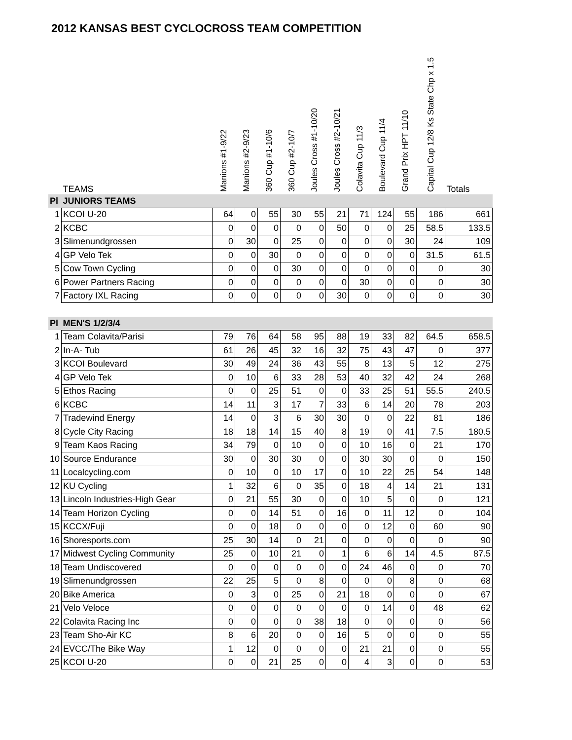2012 KANSAS BEST CYCLOCROSS TEAM COMPETITION
| | TEAMS | Manions #1-9/22 | Manions #2-9/23 | 360 Cup #1-10/6 | 360 Cup #2-10/7 | Joules Cross #1-10/20 | Joules Cross #2-10/21 | Colavita Cup 11/3 | Boulevard Cup 11/4 | Grand Prix HPT 11/10 | Capital Cup 12/8 Ks State Chp x 1.5 | Totals |
| --- | --- | --- | --- | --- | --- | --- | --- | --- | --- | --- | --- | --- |
| Pl | JUNIORS TEAMS | | | | | | | | | | | |
| 1 | KCOI U-20 | 64 | 0 | 55 | 30 | 55 | 21 | 71 | 124 | 55 | 186 | 661 |
| 2 | KCBC | 0 | 0 | 0 | 0 | 0 | 50 | 0 | 0 | 25 | 58.5 | 133.5 |
| 3 | Slimenundgrossen | 0 | 30 | 0 | 25 | 0 | 0 | 0 | 0 | 30 | 24 | 109 |
| 4 | GP Velo Tek | 0 | 0 | 30 | 0 | 0 | 0 | 0 | 0 | 0 | 31.5 | 61.5 |
| 5 | Cow Town Cycling | 0 | 0 | 0 | 30 | 0 | 0 | 0 | 0 | 0 | 0 | 30 |
| 6 | Power Partners Racing | 0 | 0 | 0 | 0 | 0 | 0 | 30 | 0 | 0 | 0 | 30 |
| 7 | Factory IXL Racing | 0 | 0 | 0 | 0 | 0 | 30 | 0 | 0 | 0 | 0 | 30 |
| Pl | MEN'S 1/2/3/4 | | | | | | | | | | | |
| 1 | Team Colavita/Parisi | 79 | 76 | 64 | 58 | 95 | 88 | 19 | 33 | 82 | 64.5 | 658.5 |
| 2 | In-A- Tub | 61 | 26 | 45 | 32 | 16 | 32 | 75 | 43 | 47 | 0 | 377 |
| 3 | KCOI Boulevard | 30 | 49 | 24 | 36 | 43 | 55 | 8 | 13 | 5 | 12 | 275 |
| 4 | GP Velo Tek | 0 | 10 | 6 | 33 | 28 | 53 | 40 | 32 | 42 | 24 | 268 |
| 5 | Ethos Racing | 0 | 0 | 25 | 51 | 0 | 0 | 33 | 25 | 51 | 55.5 | 240.5 |
| 6 | KCBC | 14 | 11 | 3 | 17 | 7 | 33 | 6 | 14 | 20 | 78 | 203 |
| 7 | Tradewind Energy | 14 | 0 | 3 | 6 | 30 | 30 | 0 | 0 | 22 | 81 | 186 |
| 8 | Cycle City Racing | 18 | 18 | 14 | 15 | 40 | 8 | 19 | 0 | 41 | 7.5 | 180.5 |
| 9 | Team Kaos Racing | 34 | 79 | 0 | 10 | 0 | 0 | 10 | 16 | 0 | 21 | 170 |
| 10 | Source Endurance | 30 | 0 | 30 | 30 | 0 | 0 | 30 | 30 | 0 | 0 | 150 |
| 11 | Localcycling.com | 0 | 10 | 0 | 10 | 17 | 0 | 10 | 22 | 25 | 54 | 148 |
| 12 | KU Cycling | 1 | 32 | 6 | 0 | 35 | 0 | 18 | 4 | 14 | 21 | 131 |
| 13 | Lincoln Industries-High Gear | 0 | 21 | 55 | 30 | 0 | 0 | 10 | 5 | 0 | 0 | 121 |
| 14 | Team Horizon Cycling | 0 | 0 | 14 | 51 | 0 | 16 | 0 | 11 | 12 | 0 | 104 |
| 15 | KCCX/Fuji | 0 | 0 | 18 | 0 | 0 | 0 | 0 | 12 | 0 | 60 | 90 |
| 16 | Shoresports.com | 25 | 30 | 14 | 0 | 21 | 0 | 0 | 0 | 0 | 0 | 90 |
| 17 | Midwest Cycling Community | 25 | 0 | 10 | 21 | 0 | 1 | 6 | 6 | 14 | 4.5 | 87.5 |
| 18 | Team Undiscovered | 0 | 0 | 0 | 0 | 0 | 0 | 24 | 46 | 0 | 0 | 70 |
| 19 | Slimenundgrossen | 22 | 25 | 5 | 0 | 8 | 0 | 0 | 0 | 8 | 0 | 68 |
| 20 | Bike America | 0 | 3 | 0 | 25 | 0 | 21 | 18 | 0 | 0 | 0 | 67 |
| 21 | Velo Veloce | 0 | 0 | 0 | 0 | 0 | 0 | 0 | 14 | 0 | 48 | 62 |
| 22 | Colavita Racing Inc | 0 | 0 | 0 | 0 | 38 | 18 | 0 | 0 | 0 | 0 | 56 |
| 23 | Team Sho-Air KC | 8 | 6 | 20 | 0 | 0 | 16 | 5 | 0 | 0 | 0 | 55 |
| 24 | EVCC/The Bike Way | 1 | 12 | 0 | 0 | 0 | 0 | 21 | 21 | 0 | 0 | 55 |
| 25 | KCOI U-20 | 0 | 0 | 21 | 25 | 0 | 0 | 4 | 3 | 0 | 0 | 53 |